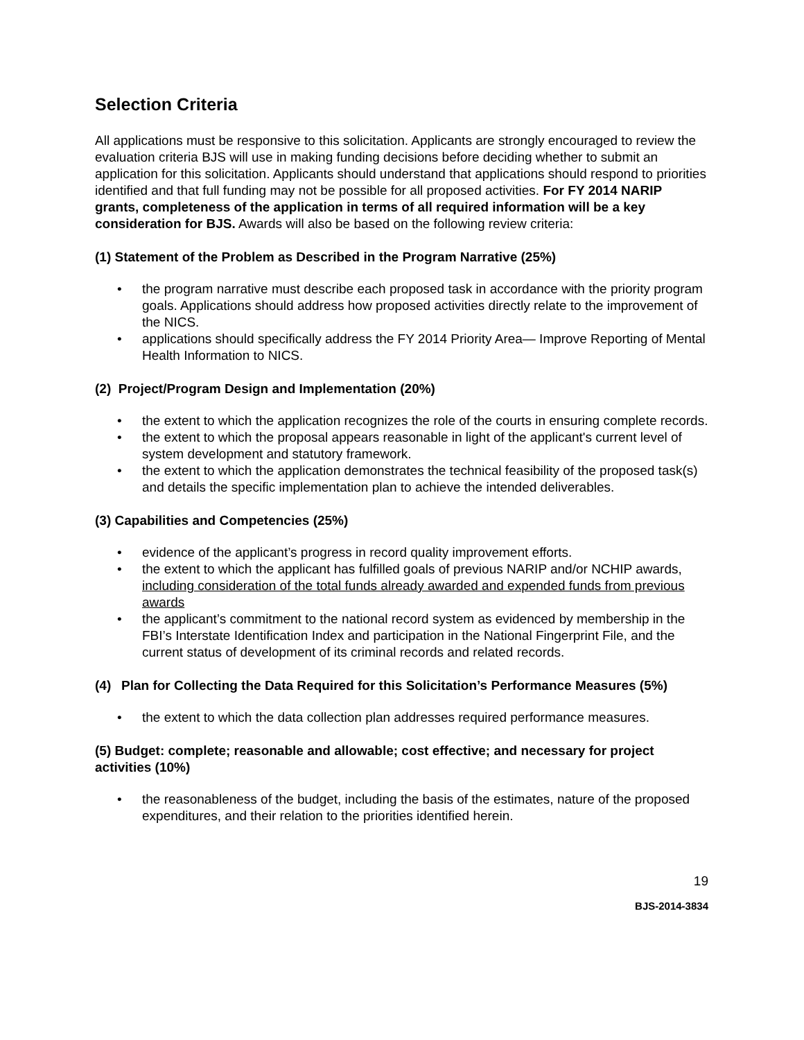Selection Criteria
All applications must be responsive to this solicitation. Applicants are strongly encouraged to review the evaluation criteria BJS will use in making funding decisions before deciding whether to submit an application for this solicitation. Applicants should understand that applications should respond to priorities identified and that full funding may not be possible for all proposed activities. For FY 2014 NARIP grants, completeness of the application in terms of all required information will be a key consideration for BJS. Awards will also be based on the following review criteria:
(1) Statement of the Problem as Described in the Program Narrative (25%)
• the program narrative must describe each proposed task in accordance with the priority program goals. Applications should address how proposed activities directly relate to the improvement of the NICS.
• applications should specifically address the FY 2014 Priority Area— Improve Reporting of Mental Health Information to NICS.
(2) Project/Program Design and Implementation (20%)
• the extent to which the application recognizes the role of the courts in ensuring complete records.
• the extent to which the proposal appears reasonable in light of the applicant's current level of system development and statutory framework.
• the extent to which the application demonstrates the technical feasibility of the proposed task(s) and details the specific implementation plan to achieve the intended deliverables.
(3) Capabilities and Competencies (25%)
• evidence of the applicant’s progress in record quality improvement efforts.
• the extent to which the applicant has fulfilled goals of previous NARIP and/or NCHIP awards, including consideration of the total funds already awarded and expended funds from previous awards
• the applicant’s commitment to the national record system as evidenced by membership in the FBI’s Interstate Identification Index and participation in the National Fingerprint File, and the current status of development of its criminal records and related records.
(4) Plan for Collecting the Data Required for this Solicitation’s Performance Measures (5%)
• the extent to which the data collection plan addresses required performance measures.
(5) Budget: complete; reasonable and allowable; cost effective; and necessary for project activities (10%)
• the reasonableness of the budget, including the basis of the estimates, nature of the proposed expenditures, and their relation to the priorities identified herein.
19
BJS-2014-3834